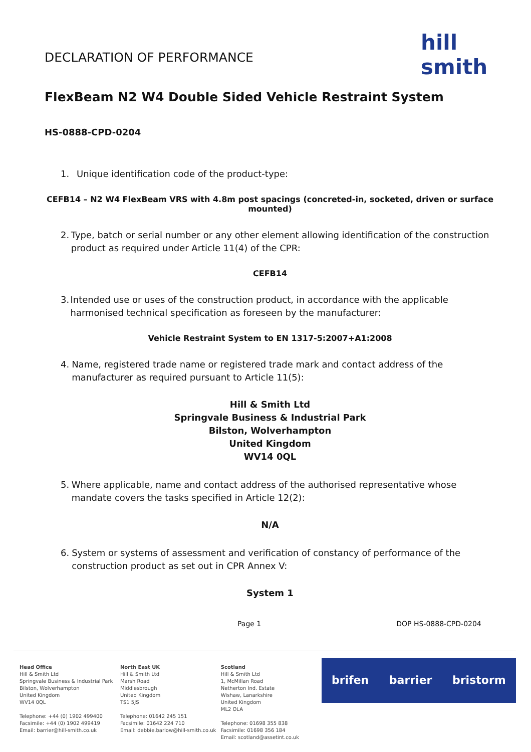hill smith
DECLARATION OF PERFORMANCE
FlexBeam N2 W4 Double Sided Vehicle Restraint System
HS-0888-CPD-0204
1. Unique identification code of the product-type:
CEFB14 – N2 W4 FlexBeam VRS with 4.8m post spacings (concreted-in, socketed, driven or surface mounted)
2. Type, batch or serial number or any other element allowing identification of the construction product as required under Article 11(4) of the CPR:
CEFB14
3. Intended use or uses of the construction product, in accordance with the applicable harmonised technical specification as foreseen by the manufacturer:
Vehicle Restraint System to EN 1317-5:2007+A1:2008
4. Name, registered trade name or registered trade mark and contact address of the manufacturer as required pursuant to Article 11(5):
Hill & Smith Ltd
Springvale Business & Industrial Park
Bilston, Wolverhampton
United Kingdom
WV14 0QL
5. Where applicable, name and contact address of the authorised representative whose mandate covers the tasks specified in Article 12(2):
N/A
6. System or systems of assessment and verification of constancy of performance of the construction product as set out in CPR Annex V:
System 1
Page 1 DOP HS-0888-CPD-0204
Head Office
Hill & Smith Ltd
Springvale Business & Industrial Park
Bilston, Wolverhampton
United Kingdom
WV14 0QL
Telephone: +44 (0) 1902 499400
Facsimile: +44 (0) 1902 499419
Email: barrier@hill-smith.co.uk
North East UK
Hill & Smith Ltd
Marsh Road
Middlesbrough
United Kingdom
TS1 5JS
Telephone: 01642 245 151
Facsimile: 01642 224 710
Email: debbie.barlow@hill-smith.co.uk
Scotland
Hill & Smith Ltd
1, McMillan Road
Netherton Ind. Estate
Wishaw, Lanarkshire
United Kingdom
ML2 OLA
Telephone: 01698 355 838
Facsimile: 01698 356 184
Email: scotland@assetint.co.uk
brifen barrier bristorm